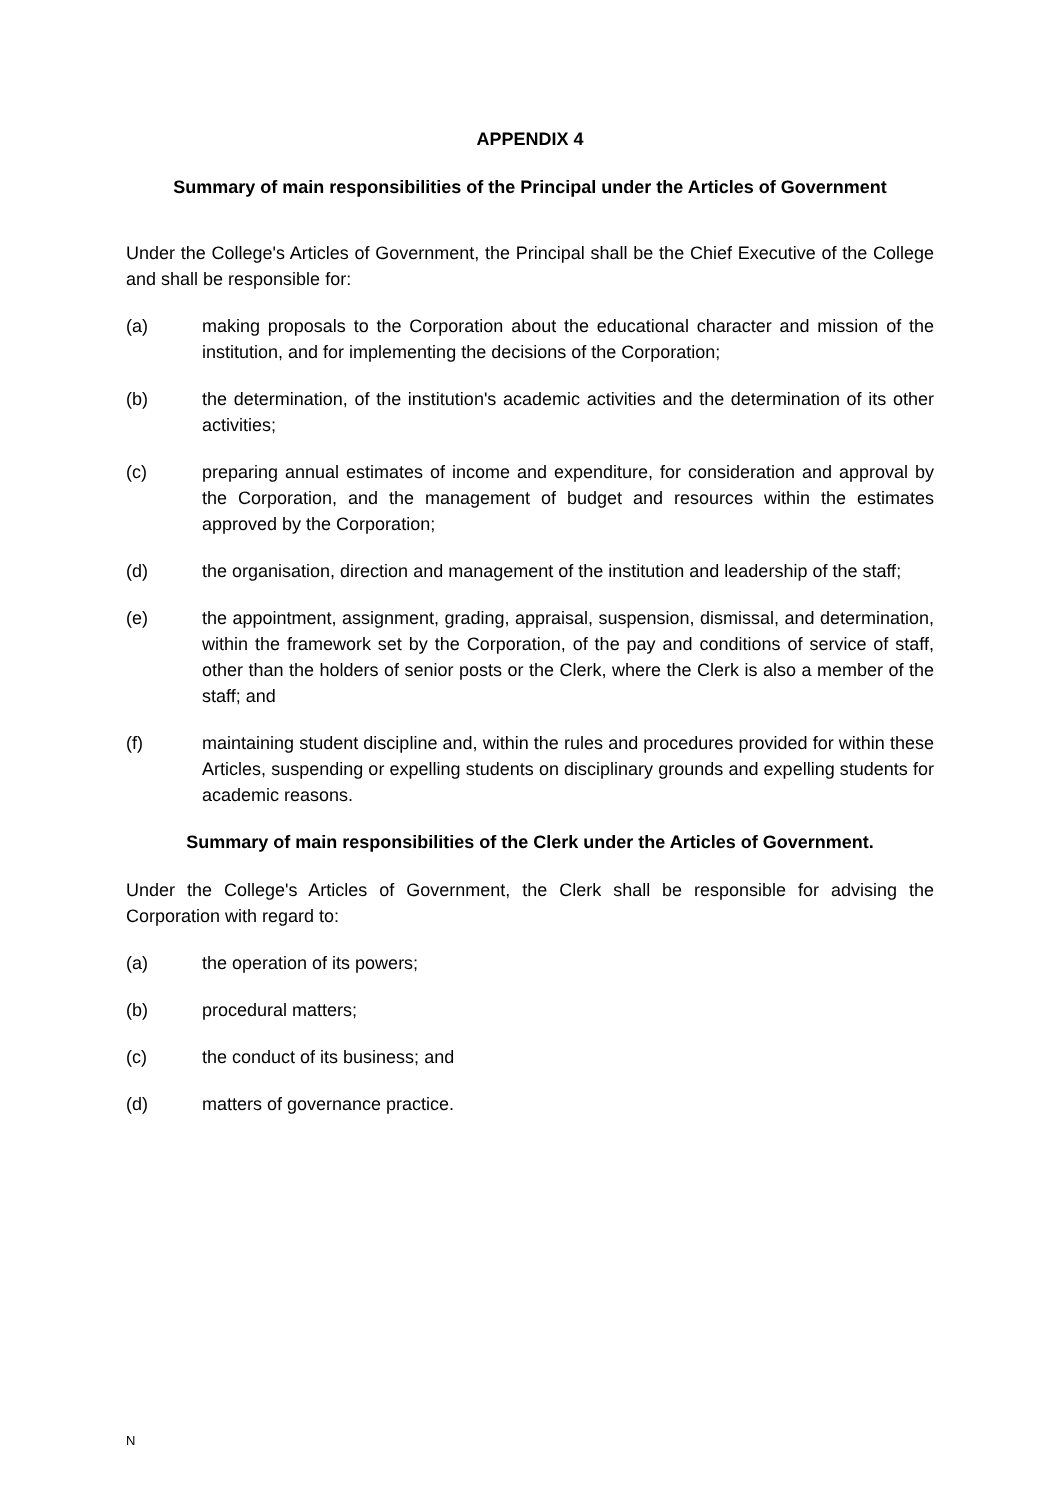APPENDIX 4
Summary of main responsibilities of the Principal under the Articles of Government
Under the College's Articles of Government, the Principal shall be the Chief Executive of the College and shall be responsible for:
(a) making proposals to the Corporation about the educational character and mission of the institution, and for implementing the decisions of the Corporation;
(b) the determination, of the institution's academic activities and the determination of its other activities;
(c) preparing annual estimates of income and expenditure, for consideration and approval by the Corporation, and the management of budget and resources within the estimates approved by the Corporation;
(d) the organisation, direction and management of the institution and leadership of the staff;
(e) the appointment, assignment, grading, appraisal, suspension, dismissal, and determination, within the framework set by the Corporation, of the pay and conditions of service of staff, other than the holders of senior posts or the Clerk, where the Clerk is also a member of the staff; and
(f) maintaining student discipline and, within the rules and procedures provided for within these Articles, suspending or expelling students on disciplinary grounds and expelling students for academic reasons.
Summary of main responsibilities of the Clerk under the Articles of Government.
Under the College's Articles of Government, the Clerk shall be responsible for advising the Corporation with regard to:
(a) the operation of its powers;
(b) procedural matters;
(c) the conduct of its business; and
(d) matters of governance practice.
N